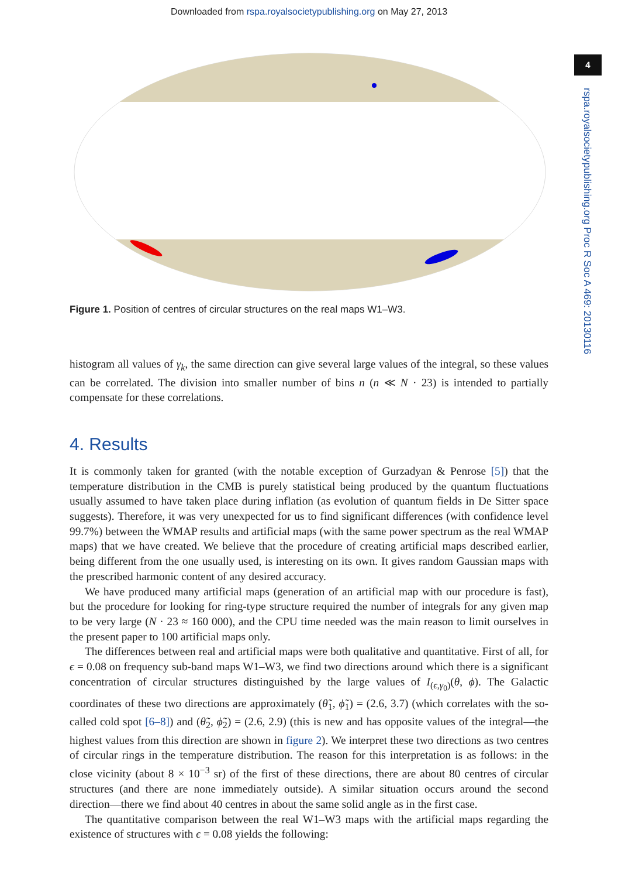Downloaded from rspa.royalsocietypublishing.org on May 27, 2013
4
rspa.royalsocietypublishing.org Proc R Soc A 469: 20130116
Figure 1. Position of centres of circular structures on the real maps W1–W3.
histogram all values of γ<sub>k</sub>, the same direction can give several large values of the integral, so these values can be correlated. The division into smaller number of bins n (n ≪ N · 23) is intended to partially compensate for these correlations.
4. Results
It is commonly taken for granted (with the notable exception of Gurzadyan & Penrose [5]) that the temperature distribution in the CMB is purely statistical being produced by the quantum fluctuations usually assumed to have taken place during inflation (as evolution of quantum fields in De Sitter space suggests). Therefore, it was very unexpected for us to find significant differences (with confidence level 99.7%) between the WMAP results and artificial maps (with the same power spectrum as the real WMAP maps) that we have created. We believe that the procedure of creating artificial maps described earlier, being different from the one usually used, is interesting on its own. It gives random Gaussian maps with the prescribed harmonic content of any desired accuracy.
We have produced many artificial maps (generation of an artificial map with our procedure is fast), but the procedure for looking for ring-type structure required the number of integrals for any given map to be very large (N · 23 ≈ 160 000), and the CPU time needed was the main reason to limit ourselves in the present paper to 100 artificial maps only.
The differences between real and artificial maps were both qualitative and quantitative. First of all, for ϵ = 0.08 on frequency sub-band maps W1–W3, we find two directions around which there is a significant concentration of circular structures distinguished by the large values of I<sub>(ϵ,γ<sub>0</sub>)</sub>(θ, ϕ). The Galactic coordinates of these two directions are approximately (θ̃<sub>1</sub>, ϕ̃<sub>1</sub>) = (2.6, 3.7) (which correlates with the so-called cold spot [6–8]) and (θ̃<sub>2</sub>, ϕ̃<sub>2</sub>) = (2.6, 2.9) (this is new and has opposite values of the integral—the highest values from this direction are shown in figure 2). We interpret these two directions as two centres of circular rings in the temperature distribution. The reason for this interpretation is as follows: in the close vicinity (about 8 × 10<sup>−3</sup> sr) of the first of these directions, there are about 80 centres of circular structures (and there are none immediately outside). A similar situation occurs around the second direction—there we find about 40 centres in about the same solid angle as in the first case.
The quantitative comparison between the real W1–W3 maps with the artificial maps regarding the existence of structures with ϵ = 0.08 yields the following: